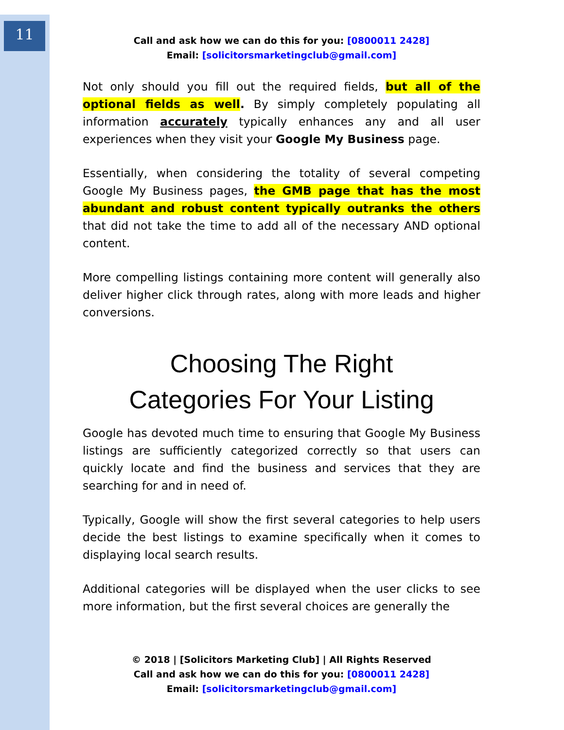11
Call and ask how we can do this for you: [0800011 2428]
Email: [solicitorsmarketingclub@gmail.com]
Not only should you fill out the required fields, but all of the optional fields as well. By simply completely populating all information accurately typically enhances any and all user experiences when they visit your Google My Business page.
Essentially, when considering the totality of several competing Google My Business pages, the GMB page that has the most abundant and robust content typically outranks the others that did not take the time to add all of the necessary AND optional content.
More compelling listings containing more content will generally also deliver higher click through rates, along with more leads and higher conversions.
Choosing The Right
Categories For Your Listing
Google has devoted much time to ensuring that Google My Business listings are sufficiently categorized correctly so that users can quickly locate and find the business and services that they are searching for and in need of.
Typically, Google will show the first several categories to help users decide the best listings to examine specifically when it comes to displaying local search results.
Additional categories will be displayed when the user clicks to see more information, but the first several choices are generally the
© 2018 | [Solicitors Marketing Club] | All Rights Reserved
Call and ask how we can do this for you: [0800011 2428]
Email: [solicitorsmarketingclub@gmail.com]